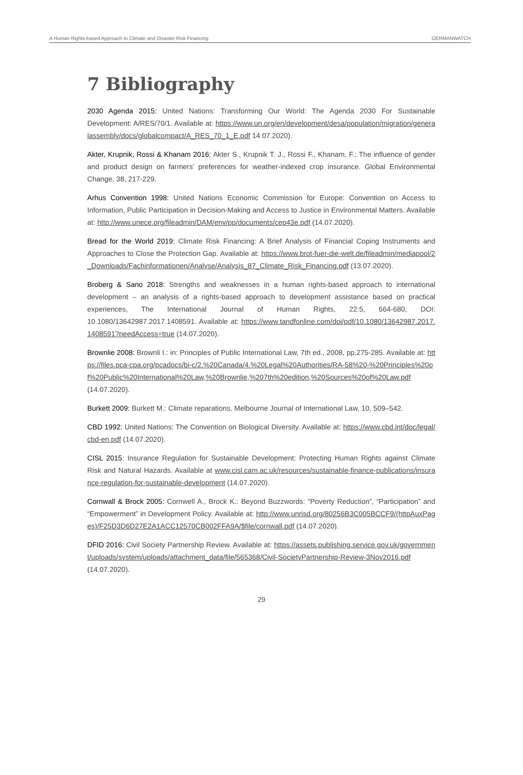A Human Rights-based Approach to Climate and Disaster Risk Financing GERMANWATCH
7 Bibliography
2030 Agenda 2015: United Nations: Transforming Our World: The Agenda 2030 For Sustainable Development: A/RES/70/1. Available at: https://www.un.org/en/development/desa/population/migration/generalassembly/docs/globalcompact/A_RES_70_1_E.pdf 14.07.2020).
Akter, Krupnik, Rossi & Khanam 2016: Akter S., Krupnik T. J., Rossi F., Khanam, F.: The influence of gender and product design on farmers’ preferences for weather-indexed crop insurance. Global Environmental Change, 38, 217-229.
Arhus Convention 1998: United Nations Economic Commission for Europe: Convention on Access to Information, Public Participation in Decision-Making and Access to Justice in Environmental Matters. Available at: http://www.unece.org/fileadmin/DAM/env/pp/documents/cep43e.pdf (14.07.2020).
Bread for the World 2019: Climate Risk Financing: A Brief Analysis of Financial Coping Instruments and Approaches to Close the Protection Gap. Available at: https://www.brot-fuer-die-welt.de/fileadmin/mediapool/2_Downloads/Fachinformationen/Analyse/Analysis_87_Climate_Risk_Financing.pdf (13.07.2020).
Broberg & Sano 2018: Strengths and weaknesses in a human rights-based approach to international development – an analysis of a rights-based approach to development assistance based on practical experiences, The International Journal of Human Rights, 22:5, 664-680, DOI: 10.1080/13642987.2017.1408591. Available at: https://www.tandfonline.com/doi/pdf/10.1080/13642987.2017.1408591?needAccess=true (14.07.2020).
Brownlie 2008: Brownli I.: in: Principles of Public International Law, 7th ed., 2008, pp.275-285. Available at: https://files.pca-cpa.org/pcadocs/bi-c/2.%20Canada/4.%20Legal%20Authorities/RA-58%20-%20Principles%20of%20Public%20International%20Law,%20Brownlie,%207th%20edition,%20Sources%20of%20Law.pdf (14.07.2020).
Burkett 2009: Burkett M.: Climate reparations. Melbourne Journal of International Law, 10, 509–542.
CBD 1992: United Nations: The Convention on Biological Diversity. Available at: https://www.cbd.int/doc/legal/cbd-en.pdf (14.07.2020).
CISL 2015: Insurance Regulation for Sustainable Development: Protecting Human Rights against Climate Risk and Natural Hazards. Available at www.cisl.cam.ac.uk/resources/sustainable-finance-publications/insurance-regulation-for-sustainable-development (14.07.2020).
Cornwall & Brock 2005: Cornwell A., Brock K.: Beyond Buzzwords: “Poverty Reduction”, “Participation” and “Empowerment” in Development Policy. Available at: http://www.unrisd.org/80256B3C005BCCF9/(httpAuxPages)/F25D3D6D27E2A1ACC12570CB002FFA9A/$file/cornwall.pdf (14.07.2020).
DFID 2016: Civil Society Partnership Review. Available at: https://assets.publishing.service.gov.uk/government/uploads/system/uploads/attachment_data/file/565368/Civil-SocietyPartnership-Review-3Nov2016.pdf (14.07.2020).
29